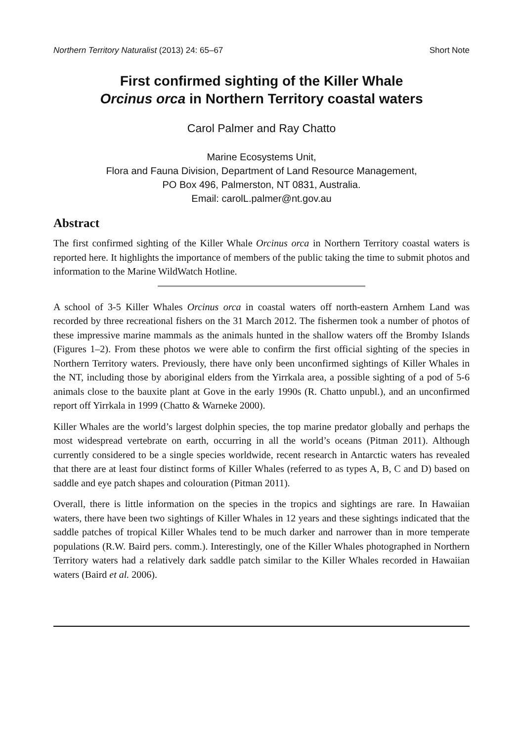Northern Territory Naturalist (2013) 24: 65–67 Short Note
First confirmed sighting of the Killer Whale
Orcinus orca in Northern Territory coastal waters
Carol Palmer and Ray Chatto
Marine Ecosystems Unit,
Flora and Fauna Division, Department of Land Resource Management,
PO Box 496, Palmerston, NT 0831, Australia.
Email: carolL.palmer@nt.gov.au
Abstract
The first confirmed sighting of the Killer Whale Orcinus orca in Northern Territory coastal waters is reported here. It highlights the importance of members of the public taking the time to submit photos and information to the Marine WildWatch Hotline.
A school of 3-5 Killer Whales Orcinus orca in coastal waters off north-eastern Arnhem Land was recorded by three recreational fishers on the 31 March 2012. The fishermen took a number of photos of these impressive marine mammals as the animals hunted in the shallow waters off the Bromby Islands (Figures 1–2). From these photos we were able to confirm the first official sighting of the species in Northern Territory waters. Previously, there have only been unconfirmed sightings of Killer Whales in the NT, including those by aboriginal elders from the Yirrkala area, a possible sighting of a pod of 5-6 animals close to the bauxite plant at Gove in the early 1990s (R. Chatto unpubl.), and an unconfirmed report off Yirrkala in 1999 (Chatto & Warneke 2000).
Killer Whales are the world’s largest dolphin species, the top marine predator globally and perhaps the most widespread vertebrate on earth, occurring in all the world’s oceans (Pitman 2011). Although currently considered to be a single species worldwide, recent research in Antarctic waters has revealed that there are at least four distinct forms of Killer Whales (referred to as types A, B, C and D) based on saddle and eye patch shapes and colouration (Pitman 2011).
Overall, there is little information on the species in the tropics and sightings are rare. In Hawaiian waters, there have been two sightings of Killer Whales in 12 years and these sightings indicated that the saddle patches of tropical Killer Whales tend to be much darker and narrower than in more temperate populations (R.W. Baird pers. comm.). Interestingly, one of the Killer Whales photographed in Northern Territory waters had a relatively dark saddle patch similar to the Killer Whales recorded in Hawaiian waters (Baird et al. 2006).